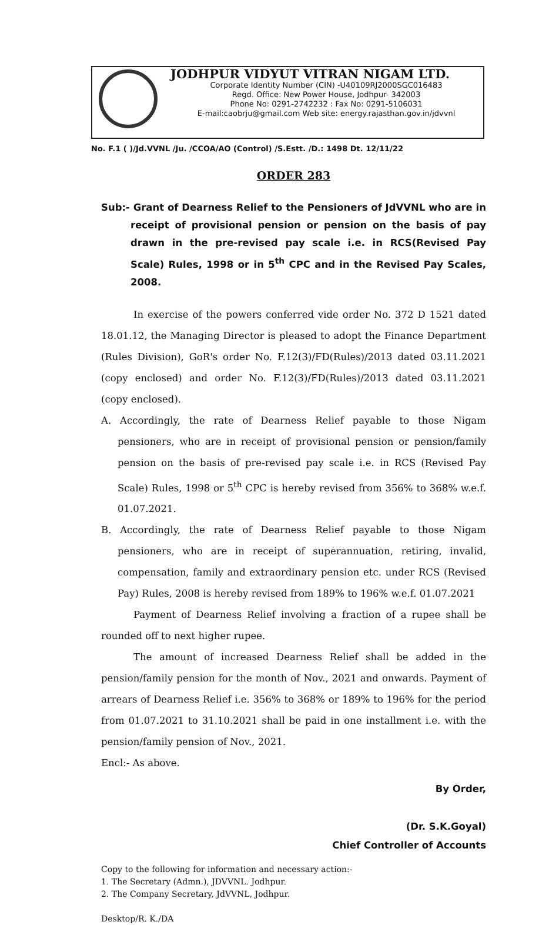JODHPUR VIDYUT VITRAN NIGAM LTD.
Corporate Identity Number (CIN) -U40109RJ2000SGC016483
Regd. Office: New Power House, Jodhpur- 342003
Phone No: 0291-2742232 : Fax No: 0291-5106031
E-mail:caobrju@gmail.com Web site: energy.rajasthan.gov.in/jdvvnl
No. F.1 ( )/Jd.VVNL /Ju. /CCOA/AO (Control) /S.Estt. /D.: 1498 Dt. 12/11/22
ORDER 283
Sub:- Grant of Dearness Relief to the Pensioners of JdVVNL who are in receipt of provisional pension or pension on the basis of pay drawn in the pre-revised pay scale i.e. in RCS(Revised Pay Scale) Rules, 1998 or in 5<sup>th</sup> CPC and in the Revised Pay Scales, 2008.
In exercise of the powers conferred vide order No. 372 D 1521 dated 18.01.12, the Managing Director is pleased to adopt the Finance Department (Rules Division), GoR's order No. F.12(3)/FD(Rules)/2013 dated 03.11.2021 (copy enclosed) and order No. F.12(3)/FD(Rules)/2013 dated 03.11.2021 (copy enclosed).
A. Accordingly, the rate of Dearness Relief payable to those Nigam pensioners, who are in receipt of provisional pension or pension/family pension on the basis of pre-revised pay scale i.e. in RCS (Revised Pay Scale) Rules, 1998 or 5<sup>th</sup> CPC is hereby revised from 356% to 368% w.e.f. 01.07.2021.
B. Accordingly, the rate of Dearness Relief payable to those Nigam pensioners, who are in receipt of superannuation, retiring, invalid, compensation, family and extraordinary pension etc. under RCS (Revised Pay) Rules, 2008 is hereby revised from 189% to 196% w.e.f. 01.07.2021
Payment of Dearness Relief involving a fraction of a rupee shall be rounded off to next higher rupee.
The amount of increased Dearness Relief shall be added in the pension/family pension for the month of Nov., 2021 and onwards. Payment of arrears of Dearness Relief i.e. 356% to 368% or 189% to 196% for the period from 01.07.2021 to 31.10.2021 shall be paid in one installment i.e. with the pension/family pension of Nov., 2021.
Encl:- As above.
By Order,
(Dr. S.K.Goyal)
Chief Controller of Accounts
Copy to the following for information and necessary action:-
1. The Secretary (Admn.), JDVVNL. Jodhpur.
2. The Company Secretary, JdVVNL, Jodhpur.
Desktop/R. K./DA